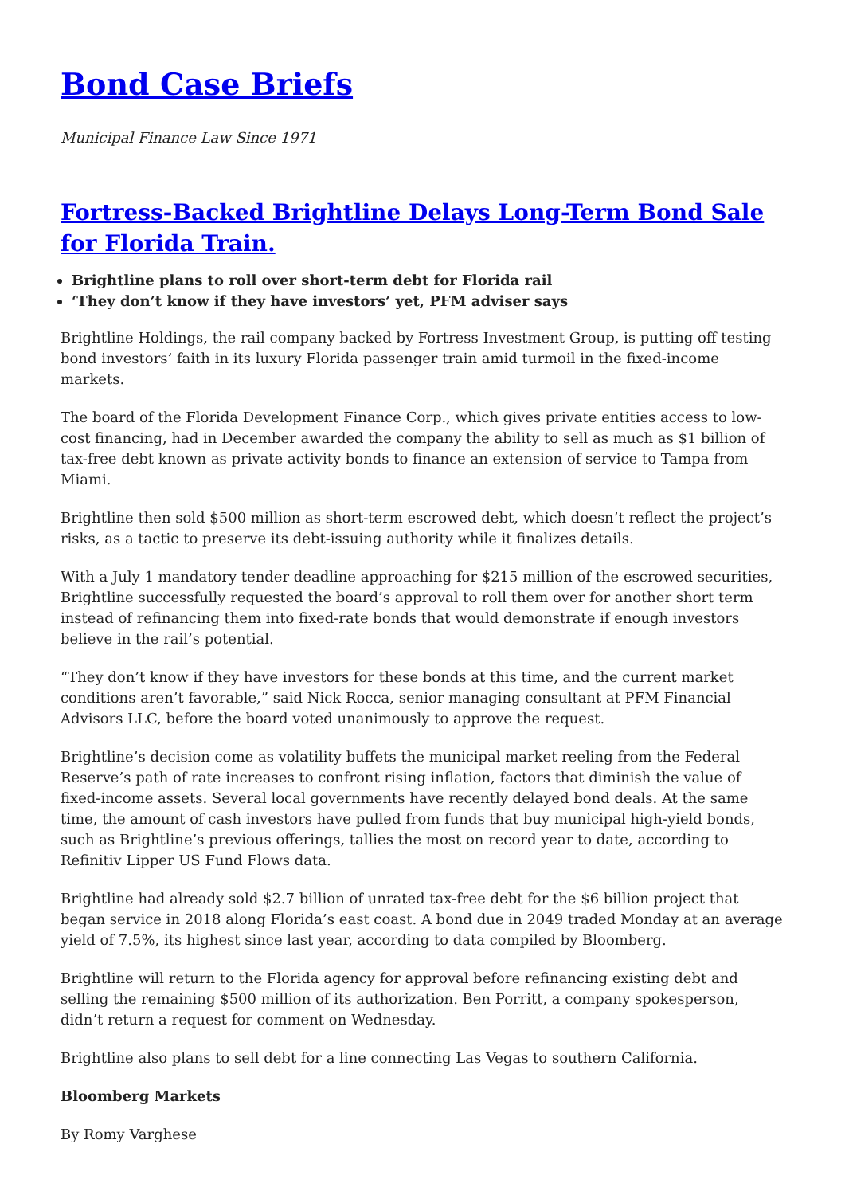Bond Case Briefs
Municipal Finance Law Since 1971
Fortress-Backed Brightline Delays Long-Term Bond Sale for Florida Train.
Brightline plans to roll over short-term debt for Florida rail
‘They don’t know if they have investors’ yet, PFM adviser says
Brightline Holdings, the rail company backed by Fortress Investment Group, is putting off testing bond investors’ faith in its luxury Florida passenger train amid turmoil in the fixed-income markets.
The board of the Florida Development Finance Corp., which gives private entities access to low-cost financing, had in December awarded the company the ability to sell as much as $1 billion of tax-free debt known as private activity bonds to finance an extension of service to Tampa from Miami.
Brightline then sold $500 million as short-term escrowed debt, which doesn’t reflect the project’s risks, as a tactic to preserve its debt-issuing authority while it finalizes details.
With a July 1 mandatory tender deadline approaching for $215 million of the escrowed securities, Brightline successfully requested the board’s approval to roll them over for another short term instead of refinancing them into fixed-rate bonds that would demonstrate if enough investors believe in the rail’s potential.
“They don’t know if they have investors for these bonds at this time, and the current market conditions aren’t favorable,” said Nick Rocca, senior managing consultant at PFM Financial Advisors LLC, before the board voted unanimously to approve the request.
Brightline’s decision come as volatility buffets the municipal market reeling from the Federal Reserve’s path of rate increases to confront rising inflation, factors that diminish the value of fixed-income assets. Several local governments have recently delayed bond deals. At the same time, the amount of cash investors have pulled from funds that buy municipal high-yield bonds, such as Brightline’s previous offerings, tallies the most on record year to date, according to Refinitiv Lipper US Fund Flows data.
Brightline had already sold $2.7 billion of unrated tax-free debt for the $6 billion project that began service in 2018 along Florida’s east coast. A bond due in 2049 traded Monday at an average yield of 7.5%, its highest since last year, according to data compiled by Bloomberg.
Brightline will return to the Florida agency for approval before refinancing existing debt and selling the remaining $500 million of its authorization. Ben Porritt, a company spokesperson, didn’t return a request for comment on Wednesday.
Brightline also plans to sell debt for a line connecting Las Vegas to southern California.
Bloomberg Markets
By Romy Varghese